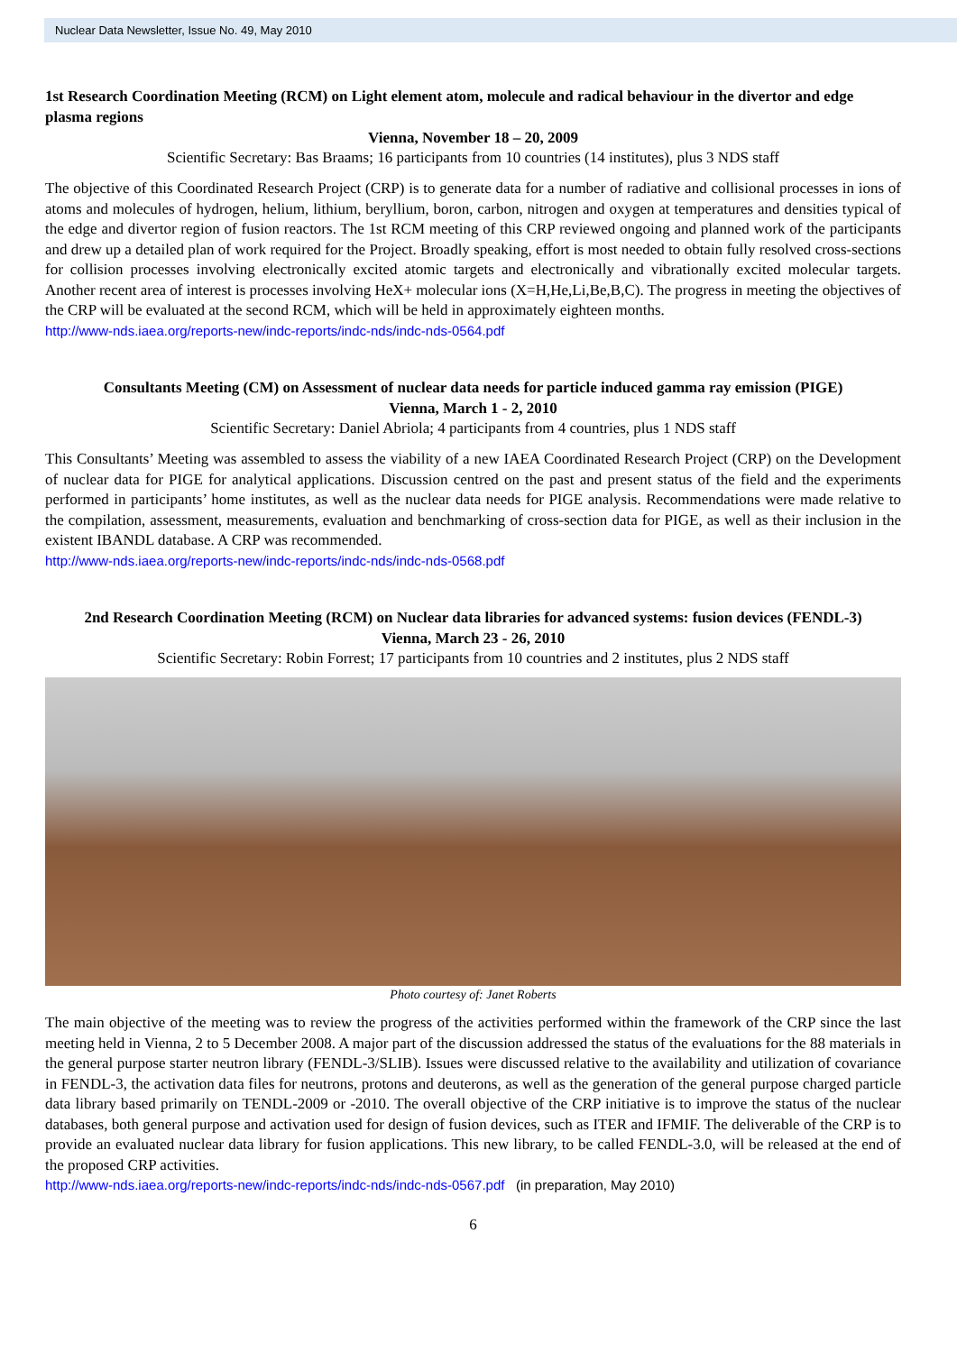Nuclear Data Newsletter, Issue No. 49, May 2010
1st Research Coordination Meeting (RCM) on Light element atom, molecule and radical behaviour in the divertor and edge plasma regions
Vienna, November 18 – 20, 2009
Scientific Secretary: Bas Braams; 16 participants from 10 countries (14 institutes), plus 3 NDS staff
The objective of this Coordinated Research Project (CRP) is to generate data for a number of radiative and collisional processes in ions of atoms and molecules of hydrogen, helium, lithium, beryllium, boron, carbon, nitrogen and oxygen at temperatures and densities typical of the edge and divertor region of fusion reactors. The 1st RCM meeting of this CRP reviewed ongoing and planned work of the participants and drew up a detailed plan of work required for the Project. Broadly speaking, effort is most needed to obtain fully resolved cross-sections for collision processes involving electronically excited atomic targets and electronically and vibrationally excited molecular targets. Another recent area of interest is processes involving HeX+ molecular ions (X=H,He,Li,Be,B,C). The progress in meeting the objectives of the CRP will be evaluated at the second RCM, which will be held in approximately eighteen months.
http://www-nds.iaea.org/reports-new/indc-reports/indc-nds/indc-nds-0564.pdf
Consultants Meeting (CM) on Assessment of nuclear data needs for particle induced gamma ray emission (PIGE)
Vienna, March 1 - 2, 2010
Scientific Secretary: Daniel Abriola; 4 participants from 4 countries, plus 1 NDS staff
This Consultants’ Meeting was assembled to assess the viability of a new IAEA Coordinated Research Project (CRP) on the Development of nuclear data for PIGE for analytical applications. Discussion centred on the past and present status of the field and the experiments performed in participants’ home institutes, as well as the nuclear data needs for PIGE analysis. Recommendations were made relative to the compilation, assessment, measurements, evaluation and benchmarking of cross-section data for PIGE, as well as their inclusion in the existent IBANDL database. A CRP was recommended.
http://www-nds.iaea.org/reports-new/indc-reports/indc-nds/indc-nds-0568.pdf
2nd Research Coordination Meeting (RCM) on Nuclear data libraries for advanced systems: fusion devices (FENDL-3)
Vienna, March 23 - 26, 2010
Scientific Secretary: Robin Forrest; 17 participants from 10 countries and 2 institutes, plus 2 NDS staff
Photo courtesy of: Janet Roberts
The main objective of the meeting was to review the progress of the activities performed within the framework of the CRP since the last meeting held in Vienna, 2 to 5 December 2008. A major part of the discussion addressed the status of the evaluations for the 88 materials in the general purpose starter neutron library (FENDL-3/SLIB). Issues were discussed relative to the availability and utilization of covariance in FENDL-3, the activation data files for neutrons, protons and deuterons, as well as the generation of the general purpose charged particle data library based primarily on TENDL-2009 or -2010. The overall objective of the CRP initiative is to improve the status of the nuclear databases, both general purpose and activation used for design of fusion devices, such as ITER and IFMIF. The deliverable of the CRP is to provide an evaluated nuclear data library for fusion applications. This new library, to be called FENDL-3.0, will be released at the end of the proposed CRP activities.
http://www-nds.iaea.org/reports-new/indc-reports/indc-nds/indc-nds-0567.pdf (in preparation, May 2010)
6